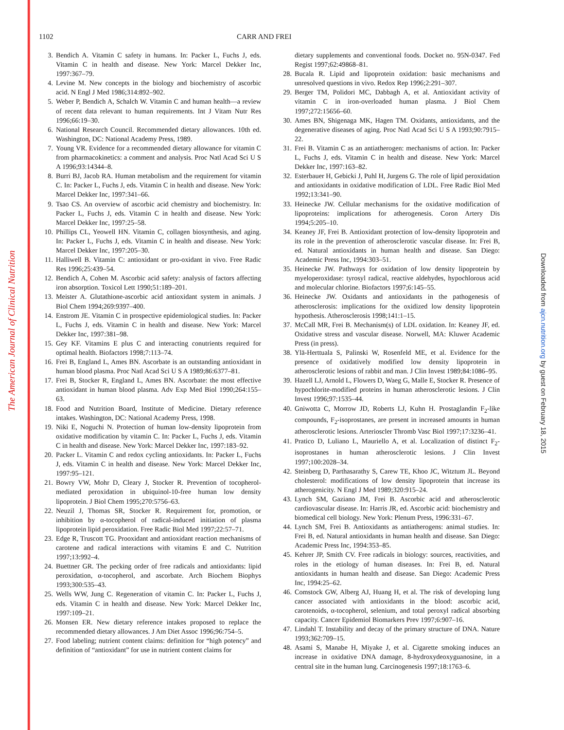The American Journal of Clinical Nutrition
Downloaded from ajcn.nutrition.org by guest on February 18, 2015
1102 CARR AND FREI
3. Bendich A. Vitamin C safety in humans. In: Packer L, Fuchs J, eds. Vitamin C in health and disease. New York: Marcel Dekker Inc, 1997:367–79.
4. Levine M. New concepts in the biology and biochemistry of ascorbic acid. N Engl J Med 1986;314:892–902.
5. Weber P, Bendich A, Schalch W. Vitamin C and human health—a review of recent data relevant to human requirements. Int J Vitam Nutr Res 1996;66:19–30.
6. National Research Council. Recommended dietary allowances. 10th ed. Washington, DC: National Academy Press, 1989.
7. Young VR. Evidence for a recommended dietary allowance for vitamin C from pharmacokinetics: a comment and analysis. Proc Natl Acad Sci U S A 1996;93:14344–8.
8. Burri BJ, Jacob RA. Human metabolism and the requirement for vitamin C. In: Packer L, Fuchs J, eds. Vitamin C in health and disease. New York: Marcel Dekker Inc, 1997:341–66.
9. Tsao CS. An overview of ascorbic acid chemistry and biochemistry. In: Packer L, Fuchs J, eds. Vitamin C in health and disease. New York: Marcel Dekker Inc, 1997:25–58.
10. Phillips CL, Yeowell HN. Vitamin C, collagen biosynthesis, and aging. In: Packer L, Fuchs J, eds. Vitamin C in health and disease. New York: Marcel Dekker Inc, 1997:205–30.
11. Halliwell B. Vitamin C: antioxidant or pro-oxidant in vivo. Free Radic Res 1996;25:439–54.
12. Bendich A, Cohen M. Ascorbic acid safety: analysis of factors affecting iron absorption. Toxicol Lett 1990;51:189–201.
13. Meister A. Glutathione-ascorbic acid antioxidant system in animals. J Biol Chem 1994;269:9397–400.
14. Enstrom JE. Vitamin C in prospective epidemiological studies. In: Packer L, Fuchs J, eds. Vitamin C in health and disease. New York: Marcel Dekker Inc, 1997:381–98.
15. Gey KF. Vitamins E plus C and interacting conutrients required for optimal health. Biofactors 1998;7:113–74.
16. Frei B, England L, Ames BN. Ascorbate is an outstanding antioxidant in human blood plasma. Proc Natl Acad Sci U S A 1989;86:6377–81.
17. Frei B, Stocker R, England L, Ames BN. Ascorbate: the most effective antioxidant in human blood plasma. Adv Exp Med Biol 1990;264:155–63.
18. Food and Nutrition Board, Institute of Medicine. Dietary reference intakes. Washington, DC: National Academy Press, 1998.
19. Niki E, Noguchi N. Protection of human low-density lipoprotein from oxidative modification by vitamin C. In: Packer L, Fuchs J, eds. Vitamin C in health and disease. New York: Marcel Dekker Inc, 1997:183–92.
20. Packer L. Vitamin C and redox cycling antioxidants. In: Packer L, Fuchs J, eds. Vitamin C in health and disease. New York: Marcel Dekker Inc, 1997:95–121.
21. Bowry VW, Mohr D, Cleary J, Stocker R. Prevention of tocopherol-mediated peroxidation in ubiquinol-10-free human low density lipoprotein. J Biol Chem 1995;270:5756–63.
22. Neuzil J, Thomas SR, Stocker R. Requirement for, promotion, or inhibition by α-tocopherol of radical-induced initiation of plasma lipoprotein lipid peroxidation. Free Radic Biol Med 1997;22:57–71.
23. Edge R, Truscott TG. Prooxidant and antioxidant reaction mechanisms of carotene and radical interactions with vitamins E and C. Nutrition 1997;13:992–4.
24. Buettner GR. The pecking order of free radicals and antioxidants: lipid peroxidation, α-tocopherol, and ascorbate. Arch Biochem Biophys 1993;300:535–43.
25. Wells WW, Jung C. Regeneration of vitamin C. In: Packer L, Fuchs J, eds. Vitamin C in health and disease. New York: Marcel Dekker Inc, 1997:109–21.
26. Monsen ER. New dietary reference intakes proposed to replace the recommended dietary allowances. J Am Diet Assoc 1996;96:754–5.
27. Food labeling; nutrient content claims: definition for “high potency” and definition of “antioxidant” for use in nutrient content claims for
dietary supplements and conventional foods. Docket no. 95N-0347. Fed Regist 1997;62:49868–81.
28. Bucala R. Lipid and lipoprotein oxidation: basic mechanisms and unresolved questions in vivo. Redox Rep 1996;2:291–307.
29. Berger TM, Polidori MC, Dabbagh A, et al. Antioxidant activity of vitamin C in iron-overloaded human plasma. J Biol Chem 1997;272:15656–60.
30. Ames BN, Shigenaga MK, Hagen TM. Oxidants, antioxidants, and the degenerative diseases of aging. Proc Natl Acad Sci U S A 1993;90:7915–22.
31. Frei B. Vitamin C as an antiatherogen: mechanisms of action. In: Packer L, Fuchs J, eds. Vitamin C in health and disease. New York: Marcel Dekker Inc, 1997:163–82.
32. Esterbauer H, Gebicki J, Puhl H, Jurgens G. The role of lipid peroxidation and antioxidants in oxidative modification of LDL. Free Radic Biol Med 1992;13:341–90.
33. Heinecke JW. Cellular mechanisms for the oxidative modification of lipoproteins: implications for atherogenesis. Coron Artery Dis 1994;5:205–10.
34. Keaney JF, Frei B. Antioxidant protection of low-density lipoprotein and its role in the prevention of atherosclerotic vascular disease. In: Frei B, ed. Natural antioxidants in human health and disease. San Diego: Academic Press Inc, 1994:303–51.
35. Heinecke JW. Pathways for oxidation of low density lipoprotein by myeloperoxidase: tyrosyl radical, reactive aldehydes, hypochlorous acid and molecular chlorine. Biofactors 1997;6:145–55.
36. Heinecke JW. Oxidants and antioxidants in the pathogenesis of atherosclerosis: implications for the oxidized low density lipoprotein hypothesis. Atherosclerosis 1998;141:1–15.
37. McCall MR, Frei B. Mechanism(s) of LDL oxidation. In: Keaney JF, ed. Oxidative stress and vascular disease. Norwell, MA: Kluwer Academic Press (in press).
38. Ylä-Herttuala S, Palinski W, Rosenfeld ME, et al. Evidence for the presence of oxidatively modified low density lipoprotein in atherosclerotic lesions of rabbit and man. J Clin Invest 1989;84:1086–95.
39. Hazell LJ, Arnold L, Flowers D, Waeg G, Malle E, Stocker R. Presence of hypochlorite-modified proteins in human atherosclerotic lesions. J Clin Invest 1996;97:1535–44.
40. Gniwotta C, Morrow JD, Roberts LJ, Kuhn H. Prostaglandin F<sub>2</sub>-like compounds, F<sub>2</sub>-isoprostanes, are present in increased amounts in human atherosclerotic lesions. Arterioscler Thromb Vasc Biol 1997;17:3236–41.
41. Pratico D, Luliano L, Mauriello A, et al. Localization of distinct F<sub>2</sub>-isoprostanes in human atherosclerotic lesions. J Clin Invest 1997;100:2028–34.
42. Steinberg D, Parthasarathy S, Carew TE, Khoo JC, Witztum JL. Beyond cholesterol: modifications of low density lipoprotein that increase its atherogenicity. N Engl J Med 1989;320:915–24.
43. Lynch SM, Gaziano JM, Frei B. Ascorbic acid and atherosclerotic cardiovascular disease. In: Harris JR, ed. Ascorbic acid: biochemistry and biomedical cell biology. New York: Plenum Press, 1996:331–67.
44. Lynch SM, Frei B. Antioxidants as antiatherogens: animal studies. In: Frei B, ed. Natural antioxidants in human health and disease. San Diego: Academic Press Inc, 1994:353–85.
45. Kehrer JP, Smith CV. Free radicals in biology: sources, reactivities, and roles in the etiology of human diseases. In: Frei B, ed. Natural antioxidants in human health and disease. San Diego: Academic Press Inc, 1994:25–62.
46. Comstock GW, Alberg AJ, Huang H, et al. The risk of developing lung cancer associated with antioxidants in the blood: ascorbic acid, carotenoids, α-tocopherol, selenium, and total peroxyl radical absorbing capacity. Cancer Epidemiol Biomarkers Prev 1997;6:907–16.
47. Lindahl T. Instability and decay of the primary structure of DNA. Nature 1993;362:709–15.
48. Asami S, Manabe H, Miyake J, et al. Cigarette smoking induces an increase in oxidative DNA damage, 8-hydroxydeoxyguanosine, in a central site in the human lung. Carcinogenesis 1997;18:1763–6.